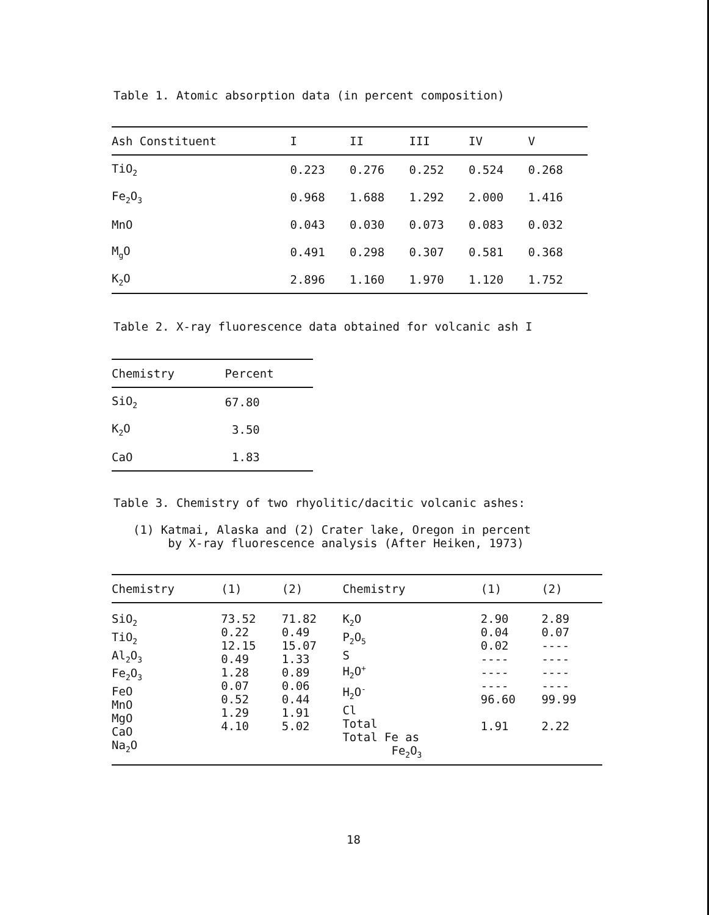Table 1. Atomic absorption data (in percent composition)
| Ash Constituent | I | II | III | IV | V |
| --- | --- | --- | --- | --- | --- |
| TiO<sub>2</sub> | 0.223 | 0.276 | 0.252 | 0.524 | 0.268 |
| Fe<sub>2</sub>O<sub>3</sub> | 0.968 | 1.688 | 1.292 | 2.000 | 1.416 |
| MnO | 0.043 | 0.030 | 0.073 | 0.083 | 0.032 |
| M<sub>g</sub>O | 0.491 | 0.298 | 0.307 | 0.581 | 0.368 |
| K<sub>2</sub>O | 2.896 | 1.160 | 1.970 | 1.120 | 1.752 |
Table 2. X-ray fluorescence data obtained for volcanic ash I
| Chemistry | Percent |
| --- | --- |
| SiO<sub>2</sub> | 67.80 |
| K<sub>2</sub>O | 3.50 |
| CaO | 1.83 |
Table 3. Chemistry of two rhyolitic/dacitic volcanic ashes:
(1) Katmai, Alaska and (2) Crater lake, Oregon in percent
by X-ray fluorescence analysis (After Heiken, 1973)
| Chemistry | (1) | (2) | Chemistry | (1) | (2) |
| --- | --- | --- | --- | --- | --- |
| SiO<sub>2</sub> TiO<sub>2</sub> Al<sub>2</sub>O<sub>3</sub> Fe<sub>2</sub>O<sub>3</sub> FeO MnO MgO CaO Na<sub>2</sub>O | 73.52 0.22 12.15 0.49 1.28 0.07 0.52 1.29 4.10 | 71.82 0.49 15.07 1.33 0.89 0.06 0.44 1.91 5.02 | K<sub>2</sub>O P<sub>2</sub>O<sub>5</sub> S H<sub>2</sub>O<sup>+</sup> H<sub>2</sub>O<sup>-</sup> Cl Total Total Fe as Fe<sub>2</sub>O<sub>3</sub> | 2.90 0.04 0.02 ---- ---- ---- 96.60 1.91 | 2.89 0.07 ---- ---- ---- ---- 99.99 2.22 |
18